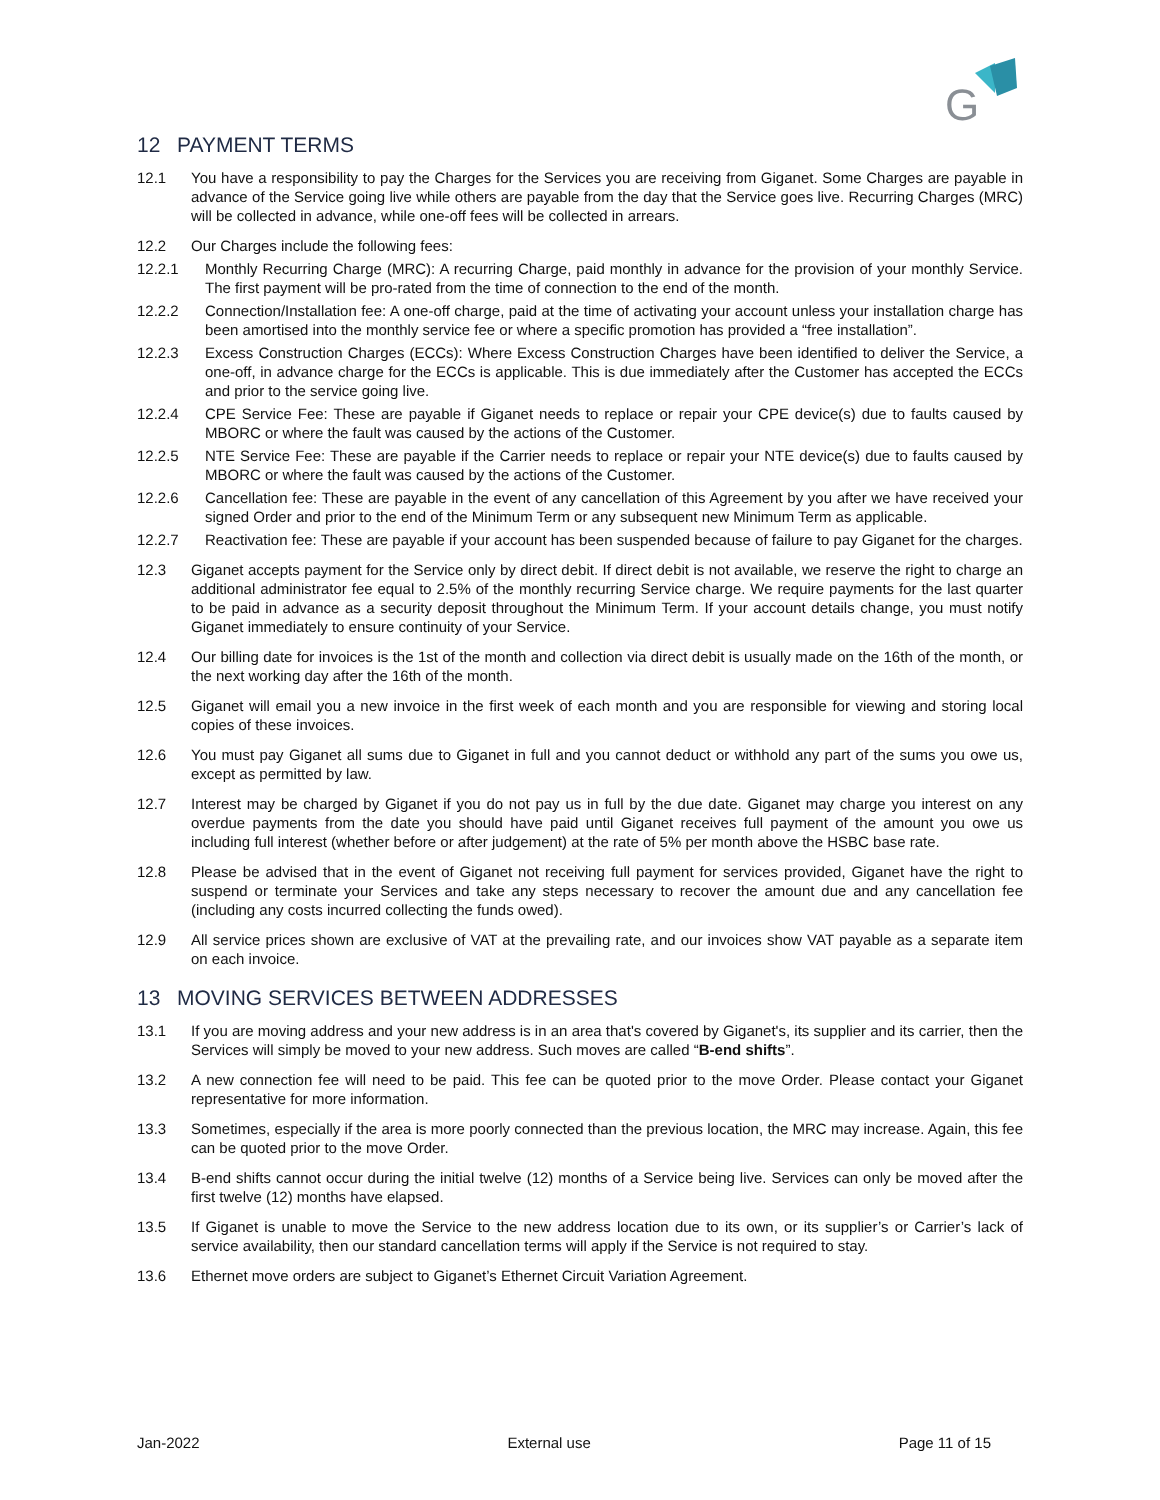G
12 PAYMENT TERMS
12.1 You have a responsibility to pay the Charges for the Services you are receiving from Giganet. Some Charges are payable in advance of the Service going live while others are payable from the day that the Service goes live. Recurring Charges (MRC) will be collected in advance, while one-off fees will be collected in arrears.
12.2 Our Charges include the following fees:
12.2.1 Monthly Recurring Charge (MRC): A recurring Charge, paid monthly in advance for the provision of your monthly Service. The first payment will be pro-rated from the time of connection to the end of the month.
12.2.2 Connection/Installation fee: A one-off charge, paid at the time of activating your account unless your installation charge has been amortised into the monthly service fee or where a specific promotion has provided a “free installation”.
12.2.3 Excess Construction Charges (ECCs): Where Excess Construction Charges have been identified to deliver the Service, a one-off, in advance charge for the ECCs is applicable. This is due immediately after the Customer has accepted the ECCs and prior to the service going live.
12.2.4 CPE Service Fee: These are payable if Giganet needs to replace or repair your CPE device(s) due to faults caused by MBORC or where the fault was caused by the actions of the Customer.
12.2.5 NTE Service Fee: These are payable if the Carrier needs to replace or repair your NTE device(s) due to faults caused by MBORC or where the fault was caused by the actions of the Customer.
12.2.6 Cancellation fee: These are payable in the event of any cancellation of this Agreement by you after we have received your signed Order and prior to the end of the Minimum Term or any subsequent new Minimum Term as applicable.
12.2.7 Reactivation fee: These are payable if your account has been suspended because of failure to pay Giganet for the charges.
12.3 Giganet accepts payment for the Service only by direct debit. If direct debit is not available, we reserve the right to charge an additional administrator fee equal to 2.5% of the monthly recurring Service charge. We require payments for the last quarter to be paid in advance as a security deposit throughout the Minimum Term. If your account details change, you must notify Giganet immediately to ensure continuity of your Service.
12.4 Our billing date for invoices is the 1st of the month and collection via direct debit is usually made on the 16th of the month, or the next working day after the 16th of the month.
12.5 Giganet will email you a new invoice in the first week of each month and you are responsible for viewing and storing local copies of these invoices.
12.6 You must pay Giganet all sums due to Giganet in full and you cannot deduct or withhold any part of the sums you owe us, except as permitted by law.
12.7 Interest may be charged by Giganet if you do not pay us in full by the due date. Giganet may charge you interest on any overdue payments from the date you should have paid until Giganet receives full payment of the amount you owe us including full interest (whether before or after judgement) at the rate of 5% per month above the HSBC base rate.
12.8 Please be advised that in the event of Giganet not receiving full payment for services provided, Giganet have the right to suspend or terminate your Services and take any steps necessary to recover the amount due and any cancellation fee (including any costs incurred collecting the funds owed).
12.9 All service prices shown are exclusive of VAT at the prevailing rate, and our invoices show VAT payable as a separate item on each invoice.
13 MOVING SERVICES BETWEEN ADDRESSES
13.1 If you are moving address and your new address is in an area that's covered by Giganet's, its supplier and its carrier, then the Services will simply be moved to your new address. Such moves are called “B-end shifts”.
13.2 A new connection fee will need to be paid. This fee can be quoted prior to the move Order. Please contact your Giganet representative for more information.
13.3 Sometimes, especially if the area is more poorly connected than the previous location, the MRC may increase. Again, this fee can be quoted prior to the move Order.
13.4 B-end shifts cannot occur during the initial twelve (12) months of a Service being live. Services can only be moved after the first twelve (12) months have elapsed.
13.5 If Giganet is unable to move the Service to the new address location due to its own, or its supplier’s or Carrier’s lack of service availability, then our standard cancellation terms will apply if the Service is not required to stay.
13.6 Ethernet move orders are subject to Giganet’s Ethernet Circuit Variation Agreement.
Jan-2022 External use Page 11 of 15